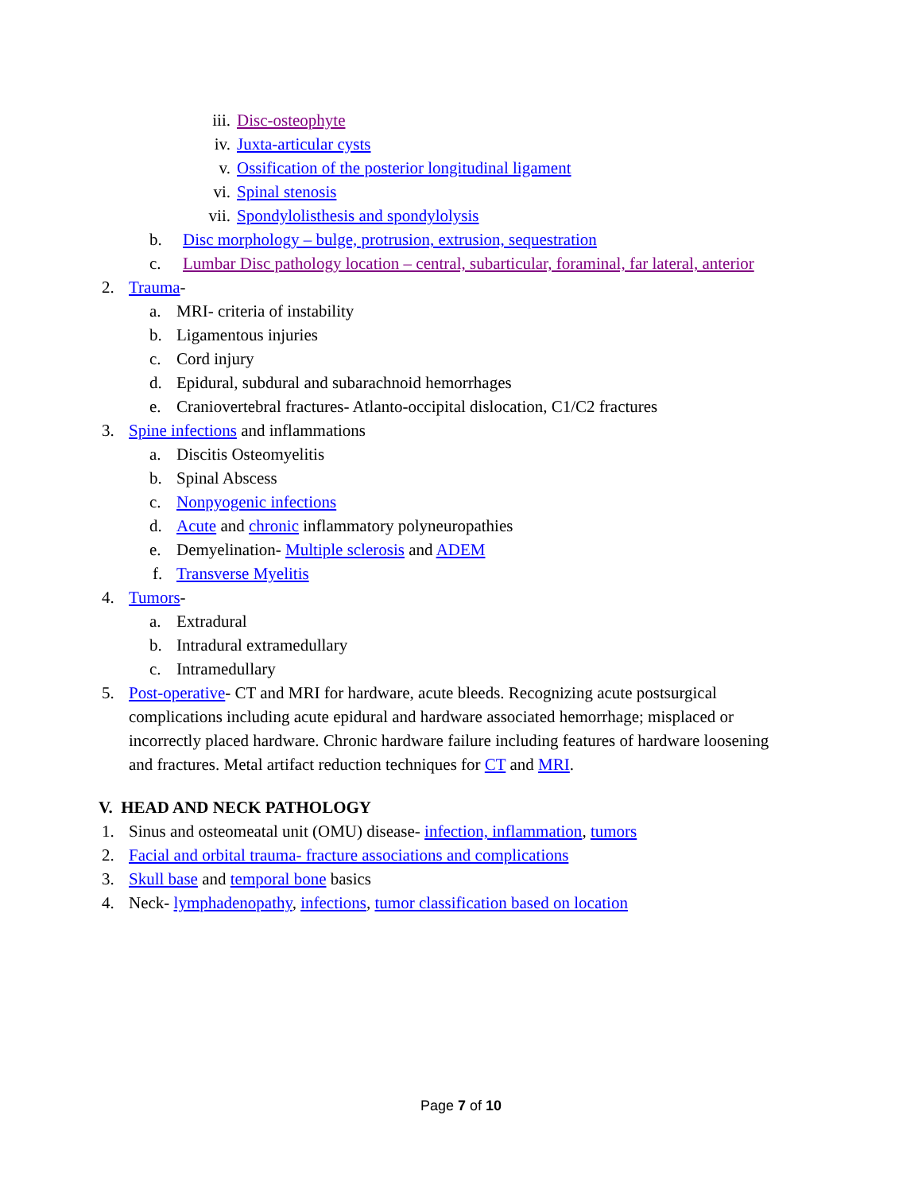iii. Disc-osteophyte
iv. Juxta-articular cysts
v. Ossification of the posterior longitudinal ligament
vi. Spinal stenosis
vii. Spondylolisthesis and spondylolysis
b. Disc morphology – bulge, protrusion, extrusion, sequestration
c. Lumbar Disc pathology location – central, subarticular, foraminal, far lateral, anterior
2. Trauma-
a. MRI- criteria of instability
b. Ligamentous injuries
c. Cord injury
d. Epidural, subdural and subarachnoid hemorrhages
e. Craniovertebral fractures- Atlanto-occipital dislocation, C1/C2 fractures
3. Spine infections and inflammations
a. Discitis Osteomyelitis
b. Spinal Abscess
c. Nonpyogenic infections
d. Acute and chronic inflammatory polyneuropathies
e. Demyelination- Multiple sclerosis and ADEM
f. Transverse Myelitis
4. Tumors-
a. Extradural
b. Intradural extramedullary
c. Intramedullary
5. Post-operative- CT and MRI for hardware, acute bleeds. Recognizing acute postsurgical complications including acute epidural and hardware associated hemorrhage; misplaced or incorrectly placed hardware. Chronic hardware failure including features of hardware loosening and fractures. Metal artifact reduction techniques for CT and MRI.
V. HEAD AND NECK PATHOLOGY
1. Sinus and osteomeatal unit (OMU) disease- infection, inflammation, tumors
2. Facial and orbital trauma- fracture associations and complications
3. Skull base and temporal bone basics
4. Neck- lymphadenopathy, infections, tumor classification based on location
Page 7 of 10